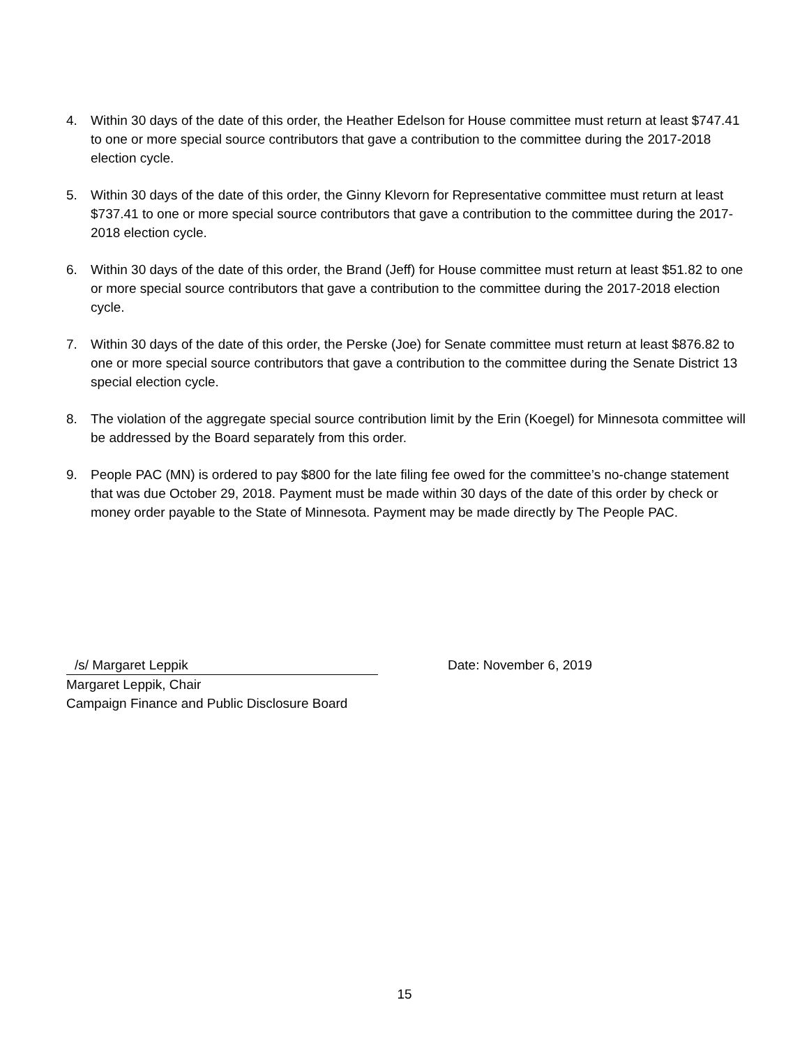4. Within 30 days of the date of this order, the Heather Edelson for House committee must return at least $747.41 to one or more special source contributors that gave a contribution to the committee during the 2017-2018 election cycle.
5. Within 30 days of the date of this order, the Ginny Klevorn for Representative committee must return at least $737.41 to one or more special source contributors that gave a contribution to the committee during the 2017-2018 election cycle.
6. Within 30 days of the date of this order, the Brand (Jeff) for House committee must return at least $51.82 to one or more special source contributors that gave a contribution to the committee during the 2017-2018 election cycle.
7. Within 30 days of the date of this order, the Perske (Joe) for Senate committee must return at least $876.82 to one or more special source contributors that gave a contribution to the committee during the Senate District 13 special election cycle.
8. The violation of the aggregate special source contribution limit by the Erin (Koegel) for Minnesota committee will be addressed by the Board separately from this order.
9. People PAC (MN) is ordered to pay $800 for the late filing fee owed for the committee’s no-change statement that was due October 29, 2018. Payment must be made within 30 days of the date of this order by check or money order payable to the State of Minnesota. Payment may be made directly by The People PAC.
/s/ Margaret Leppik Date: November 6, 2019
Margaret Leppik, Chair
Campaign Finance and Public Disclosure Board
15